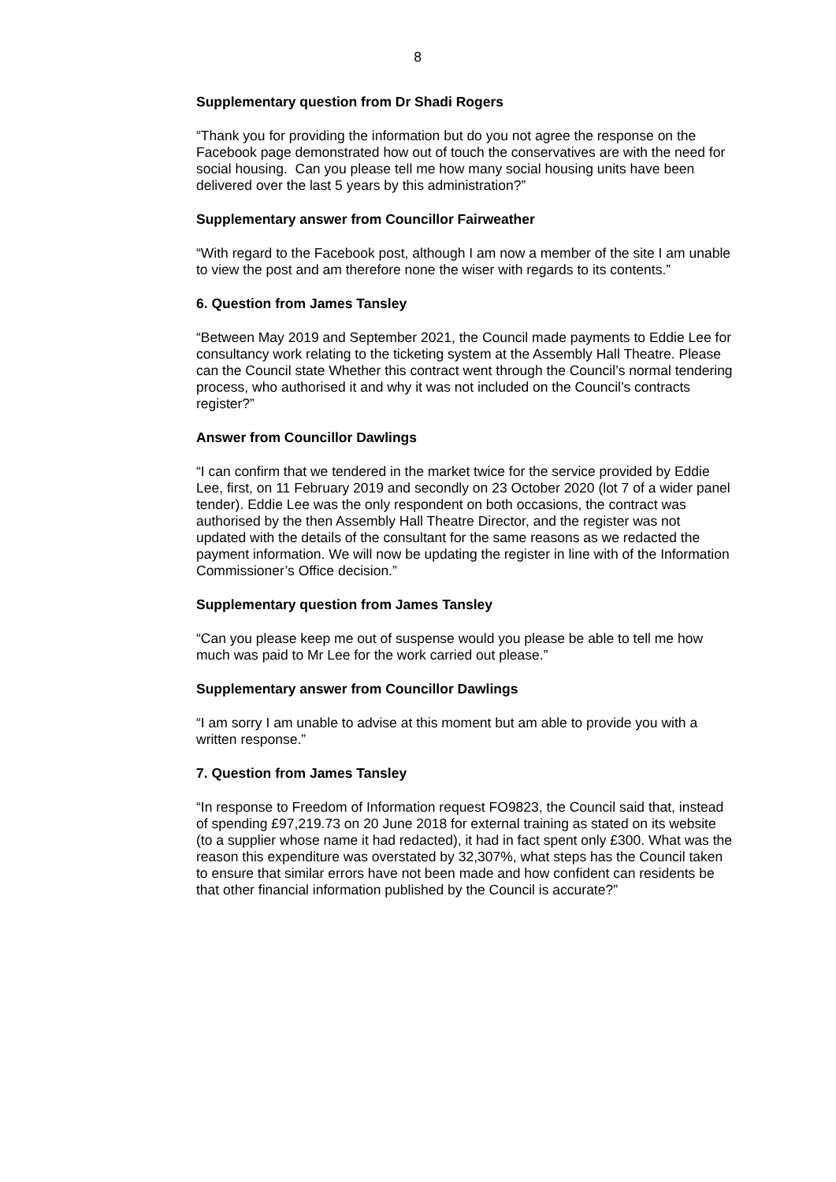8
Supplementary question from Dr Shadi Rogers
“Thank you for providing the information but do you not agree the response on the Facebook page demonstrated how out of touch the conservatives are with the need for social housing. Can you please tell me how many social housing units have been delivered over the last 5 years by this administration?”
Supplementary answer from Councillor Fairweather
“With regard to the Facebook post, although I am now a member of the site I am unable to view the post and am therefore none the wiser with regards to its contents.”
6. Question from James Tansley
“Between May 2019 and September 2021, the Council made payments to Eddie Lee for consultancy work relating to the ticketing system at the Assembly Hall Theatre. Please can the Council state Whether this contract went through the Council’s normal tendering process, who authorised it and why it was not included on the Council’s contracts register?”
Answer from Councillor Dawlings
“I can confirm that we tendered in the market twice for the service provided by Eddie Lee, first, on 11 February 2019 and secondly on 23 October 2020 (lot 7 of a wider panel tender). Eddie Lee was the only respondent on both occasions, the contract was authorised by the then Assembly Hall Theatre Director, and the register was not updated with the details of the consultant for the same reasons as we redacted the payment information. We will now be updating the register in line with of the Information Commissioner’s Office decision.”
Supplementary question from James Tansley
“Can you please keep me out of suspense would you please be able to tell me how much was paid to Mr Lee for the work carried out please.”
Supplementary answer from Councillor Dawlings
“I am sorry I am unable to advise at this moment but am able to provide you with a written response.”
7. Question from James Tansley
“In response to Freedom of Information request FO9823, the Council said that, instead of spending £97,219.73 on 20 June 2018 for external training as stated on its website (to a supplier whose name it had redacted), it had in fact spent only £300. What was the reason this expenditure was overstated by 32,307%, what steps has the Council taken to ensure that similar errors have not been made and how confident can residents be that other financial information published by the Council is accurate?”